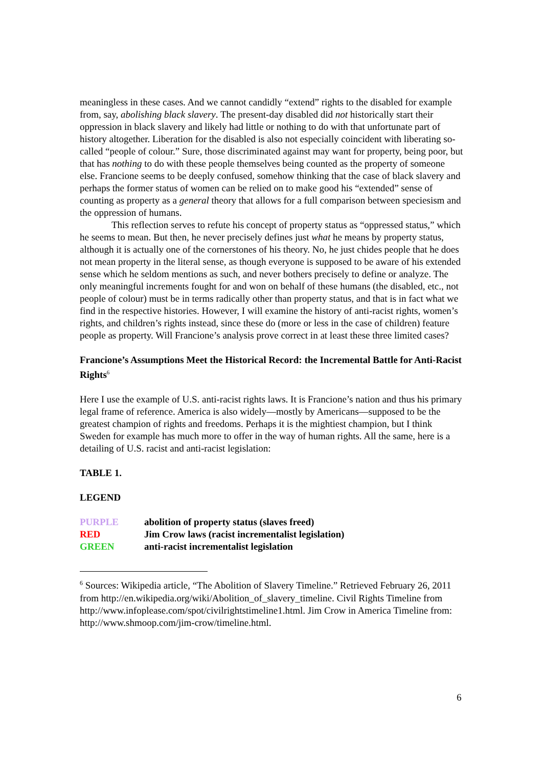meaningless in these cases. And we cannot candidly “extend” rights to the disabled for example from, say, abolishing black slavery. The present-day disabled did not historically start their oppression in black slavery and likely had little or nothing to do with that unfortunate part of history altogether. Liberation for the disabled is also not especially coincident with liberating so-called “people of colour.” Sure, those discriminated against may want for property, being poor, but that has nothing to do with these people themselves being counted as the property of someone else. Francione seems to be deeply confused, somehow thinking that the case of black slavery and perhaps the former status of women can be relied on to make good his “extended” sense of counting as property as a general theory that allows for a full comparison between speciesism and the oppression of humans.
This reflection serves to refute his concept of property status as “oppressed status,” which he seems to mean. But then, he never precisely defines just what he means by property status, although it is actually one of the cornerstones of his theory. No, he just chides people that he does not mean property in the literal sense, as though everyone is supposed to be aware of his extended sense which he seldom mentions as such, and never bothers precisely to define or analyze. The only meaningful increments fought for and won on behalf of these humans (the disabled, etc., not people of colour) must be in terms radically other than property status, and that is in fact what we find in the respective histories. However, I will examine the history of anti-racist rights, women’s rights, and children’s rights instead, since these do (more or less in the case of children) feature people as property. Will Francione’s analysis prove correct in at least these three limited cases?
Francione’s Assumptions Meet the Historical Record: the Incremental Battle for Anti-Racist Rights<sup>6</sup>
Here I use the example of U.S. anti-racist rights laws. It is Francione’s nation and thus his primary legal frame of reference. America is also widely—mostly by Americans—supposed to be the greatest champion of rights and freedoms. Perhaps it is the mightiest champion, but I think Sweden for example has much more to offer in the way of human rights. All the same, here is a detailing of U.S. racist and anti-racist legislation:
TABLE 1.
LEGEND
| PURPLE | abolition of property status (slaves freed) |
| RED | Jim Crow laws (racist incrementalist legislation) |
| GREEN | anti-racist incrementalist legislation |
<sup>6</sup> Sources: Wikipedia article, “The Abolition of Slavery Timeline.” Retrieved February 26, 2011 from http://en.wikipedia.org/wiki/Abolition_of_slavery_timeline. Civil Rights Timeline from http://www.infoplease.com/spot/civilrightstimeline1.html. Jim Crow in America Timeline from: http://www.shmoop.com/jim-crow/timeline.html.
6